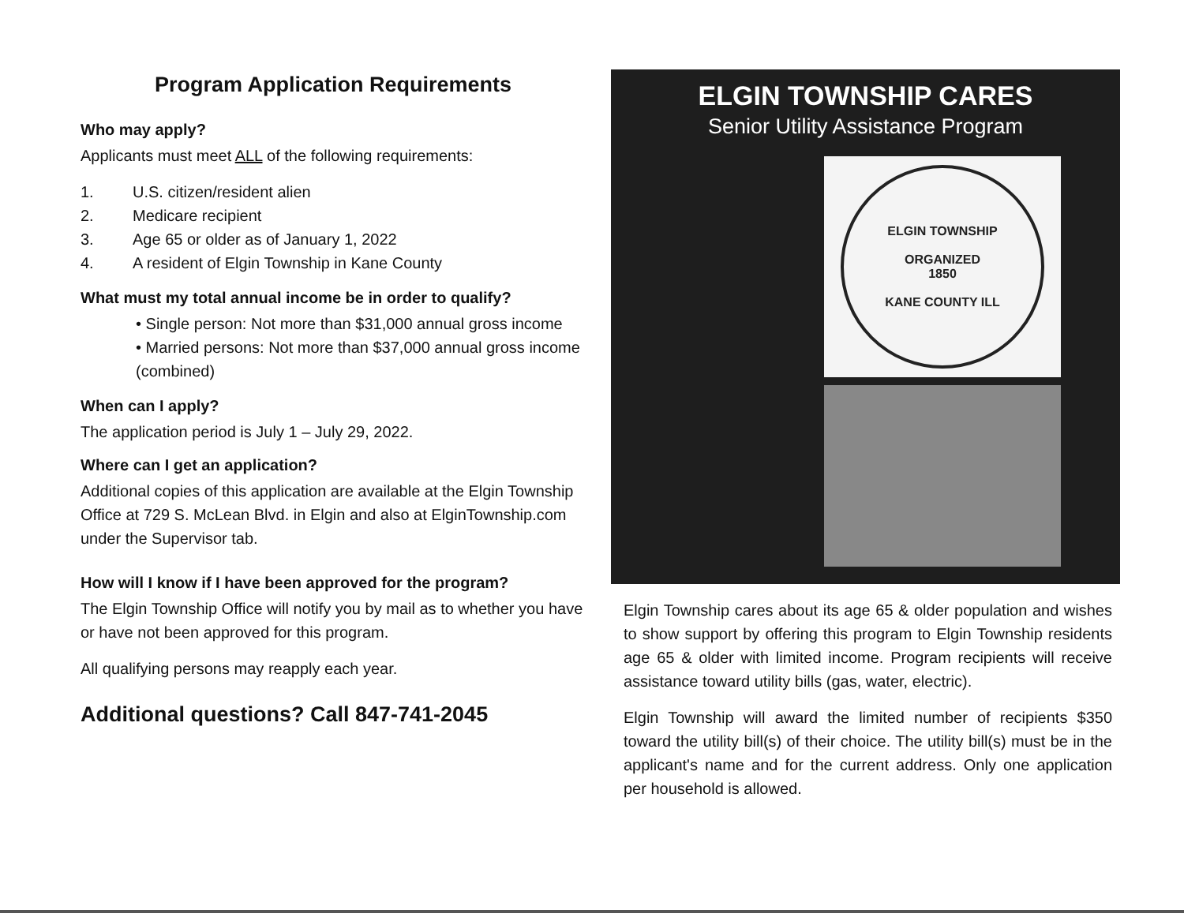Program Application Requirements
Who may apply?
Applicants must meet ALL of the following requirements:
1. U.S. citizen/resident alien
2. Medicare recipient
3. Age 65 or older as of January 1, 2022
4. A resident of Elgin Township in Kane County
What must my total annual income be in order to qualify?
• Single person: Not more than $31,000 annual gross income
• Married persons: Not more than $37,000 annual gross income (combined)
When can I apply?
The application period is July 1 – July 29, 2022.
Where can I get an application?
Additional copies of this application are available at the Elgin Township Office at 729 S. McLean Blvd. in Elgin and also at ElginTownship.com under the Supervisor tab.
How will I know if I have been approved for the program?
The Elgin Township Office will notify you by mail as to whether you have or have not been approved for this program.
All qualifying persons may reapply each year.
Additional questions? Call 847-741-2045
ELGIN TOWNSHIP CARES
Senior Utility Assistance Program
ELGIN TOWNSHIP
ORGANIZED
1850
KANE COUNTY ILL
Elgin Township cares about its age 65 & older population and wishes to show support by offering this program to Elgin Township residents age 65 & older with limited income. Program recipients will receive assistance toward utility bills (gas, water, electric).
Elgin Township will award the limited number of recipients $350 toward the utility bill(s) of their choice. The utility bill(s) must be in the applicant's name and for the current address. Only one application per household is allowed.